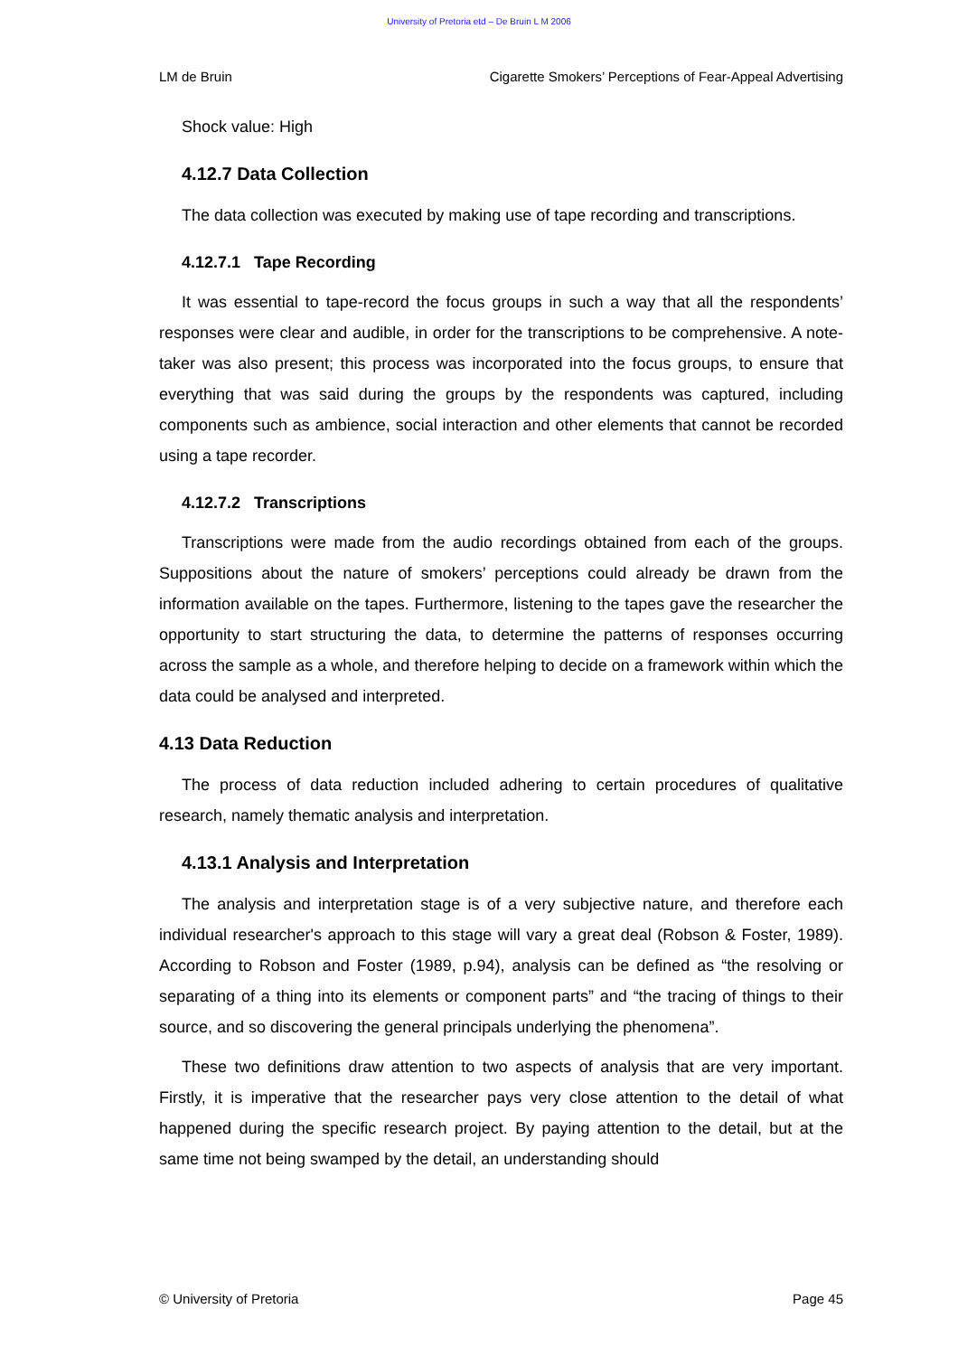University of Pretoria etd – De Bruin L M 2006
LM de Bruin Cigarette Smokers’ Perceptions of Fear-Appeal Advertising
Shock value: High
4.12.7 Data Collection
The data collection was executed by making use of tape recording and transcriptions.
4.12.7.1 Tape Recording
It was essential to tape-record the focus groups in such a way that all the respondents’ responses were clear and audible, in order for the transcriptions to be comprehensive. A note-taker was also present; this process was incorporated into the focus groups, to ensure that everything that was said during the groups by the respondents was captured, including components such as ambience, social interaction and other elements that cannot be recorded using a tape recorder.
4.12.7.2 Transcriptions
Transcriptions were made from the audio recordings obtained from each of the groups. Suppositions about the nature of smokers’ perceptions could already be drawn from the information available on the tapes. Furthermore, listening to the tapes gave the researcher the opportunity to start structuring the data, to determine the patterns of responses occurring across the sample as a whole, and therefore helping to decide on a framework within which the data could be analysed and interpreted.
4.13 Data Reduction
The process of data reduction included adhering to certain procedures of qualitative research, namely thematic analysis and interpretation.
4.13.1 Analysis and Interpretation
The analysis and interpretation stage is of a very subjective nature, and therefore each individual researcher's approach to this stage will vary a great deal (Robson & Foster, 1989). According to Robson and Foster (1989, p.94), analysis can be defined as “the resolving or separating of a thing into its elements or component parts” and “the tracing of things to their source, and so discovering the general principals underlying the phenomena”.
These two definitions draw attention to two aspects of analysis that are very important. Firstly, it is imperative that the researcher pays very close attention to the detail of what happened during the specific research project. By paying attention to the detail, but at the same time not being swamped by the detail, an understanding should
© University of Pretoria Page 45